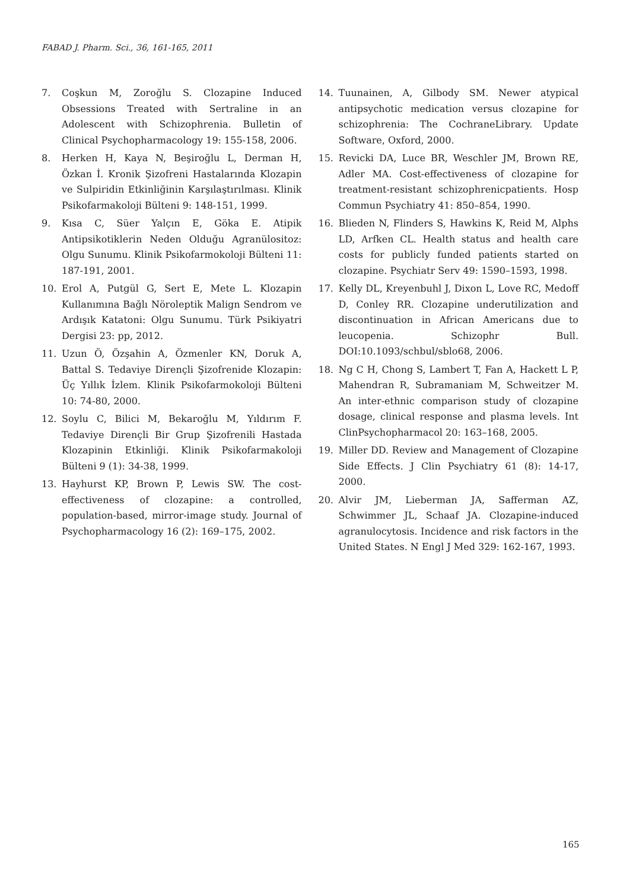FABAD J. Pharm. Sci., 36, 161-165, 2011
7. Coşkun M, Zoroğlu S. Clozapine Induced Obsessions Treated with Sertraline in an Adolescent with Schizophrenia. Bulletin of Clinical Psychopharmacology 19: 155-158, 2006.
8. Herken H, Kaya N, Beşiroğlu L, Derman H, Özkan İ. Kronik Şizofreni Hastalarında Klozapin ve Sulpiridin Etkinliğinin Karşılaştırılması. Klinik Psikofarmakoloji Bülteni 9: 148-151, 1999.
9. Kısa C, Süer Yalçın E, Göka E. Atipik Antipsikotiklerin Neden Olduğu Agranülositoz: Olgu Sunumu. Klinik Psikofarmokoloji Bülteni 11: 187-191, 2001.
10. Erol A, Putgül G, Sert E, Mete L. Klozapin Kullanımına Bağlı Nöroleptik Malign Sendrom ve Ardışık Katatoni: Olgu Sunumu. Türk Psikiyatri Dergisi 23: pp, 2012.
11. Uzun Ö, Özşahin A, Özmenler KN, Doruk A, Battal S. Tedaviye Dirençli Şizofrenide Klozapin: Üç Yıllık İzlem. Klinik Psikofarmokoloji Bülteni 10: 74-80, 2000.
12. Soylu C, Bilici M, Bekaroğlu M, Yıldırım F. Tedaviye Dirençli Bir Grup Şizofrenili Hastada Klozapinin Etkinliği. Klinik Psikofarmakoloji Bülteni 9 (1): 34-38, 1999.
13. Hayhurst KP, Brown P, Lewis SW. The cost-effectiveness of clozapine: a controlled, population-based, mirror-image study. Journal of Psychopharmacology 16 (2): 169–175, 2002.
14. Tuunainen, A, Gilbody SM. Newer atypical antipsychotic medication versus clozapine for schizophrenia: The CochraneLibrary. Update Software, Oxford, 2000.
15. Revicki DA, Luce BR, Weschler JM, Brown RE, Adler MA. Cost-effectiveness of clozapine for treatment-resistant schizophrenicpatients. Hosp Commun Psychiatry 41: 850–854, 1990.
16. Blieden N, Flinders S, Hawkins K, Reid M, Alphs LD, Arfken CL. Health status and health care costs for publicly funded patients started on clozapine. Psychiatr Serv 49: 1590–1593, 1998.
17. Kelly DL, Kreyenbuhl J, Dixon L, Love RC, Medoff D, Conley RR. Clozapine underutilization and discontinuation in African Americans due to leucopenia. Schizophr Bull. DOI:10.1093/schbul/sblo68, 2006.
18. Ng C H, Chong S, Lambert T, Fan A, Hackett L P, Mahendran R, Subramaniam M, Schweitzer M. An inter-ethnic comparison study of clozapine dosage, clinical response and plasma levels. Int ClinPsychopharmacol 20: 163–168, 2005.
19. Miller DD. Review and Management of Clozapine Side Effects. J Clin Psychiatry 61 (8): 14-17, 2000.
20. Alvir JM, Lieberman JA, Safferman AZ, Schwimmer JL, Schaaf JA. Clozapine-induced agranulocytosis. Incidence and risk factors in the United States. N Engl J Med 329: 162-167, 1993.
165